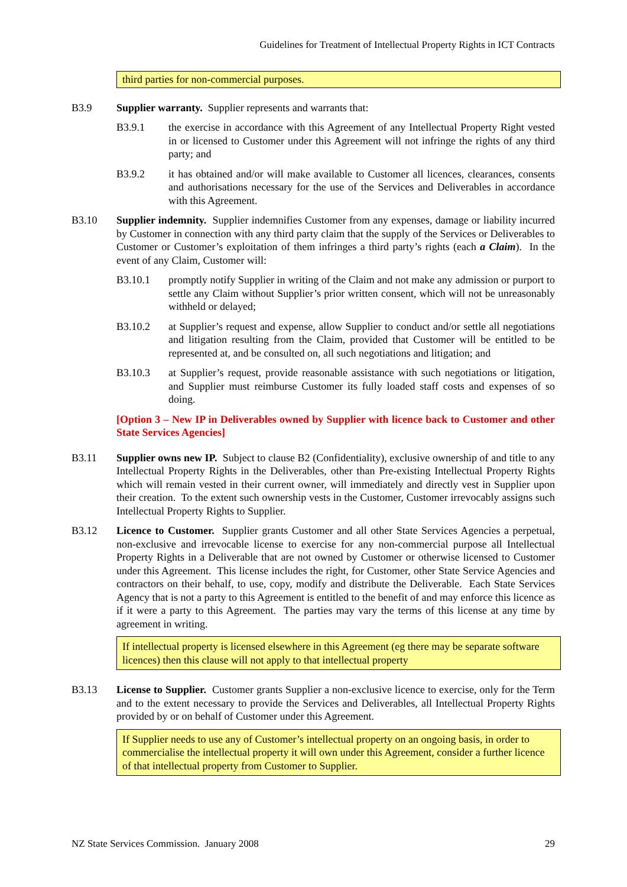Guidelines for Treatment of Intellectual Property Rights in ICT Contracts
third parties for non-commercial purposes.
B3.9 Supplier warranty. Supplier represents and warrants that:
B3.9.1 the exercise in accordance with this Agreement of any Intellectual Property Right vested in or licensed to Customer under this Agreement will not infringe the rights of any third party; and
B3.9.2 it has obtained and/or will make available to Customer all licences, clearances, consents and authorisations necessary for the use of the Services and Deliverables in accordance with this Agreement.
B3.10 Supplier indemnity. Supplier indemnifies Customer from any expenses, damage or liability incurred by Customer in connection with any third party claim that the supply of the Services or Deliverables to Customer or Customer’s exploitation of them infringes a third party’s rights (each a Claim). In the event of any Claim, Customer will:
B3.10.1 promptly notify Supplier in writing of the Claim and not make any admission or purport to settle any Claim without Supplier’s prior written consent, which will not be unreasonably withheld or delayed;
B3.10.2 at Supplier’s request and expense, allow Supplier to conduct and/or settle all negotiations and litigation resulting from the Claim, provided that Customer will be entitled to be represented at, and be consulted on, all such negotiations and litigation; and
B3.10.3 at Supplier’s request, provide reasonable assistance with such negotiations or litigation, and Supplier must reimburse Customer its fully loaded staff costs and expenses of so doing.
[Option 3 – New IP in Deliverables owned by Supplier with licence back to Customer and other State Services Agencies]
B3.11 Supplier owns new IP. Subject to clause B2 (Confidentiality), exclusive ownership of and title to any Intellectual Property Rights in the Deliverables, other than Pre-existing Intellectual Property Rights which will remain vested in their current owner, will immediately and directly vest in Supplier upon their creation. To the extent such ownership vests in the Customer, Customer irrevocably assigns such Intellectual Property Rights to Supplier.
B3.12 Licence to Customer. Supplier grants Customer and all other State Services Agencies a perpetual, non-exclusive and irrevocable license to exercise for any non-commercial purpose all Intellectual Property Rights in a Deliverable that are not owned by Customer or otherwise licensed to Customer under this Agreement. This license includes the right, for Customer, other State Service Agencies and contractors on their behalf, to use, copy, modify and distribute the Deliverable. Each State Services Agency that is not a party to this Agreement is entitled to the benefit of and may enforce this licence as if it were a party to this Agreement. The parties may vary the terms of this license at any time by agreement in writing.
If intellectual property is licensed elsewhere in this Agreement (eg there may be separate software licences) then this clause will not apply to that intellectual property
B3.13 License to Supplier. Customer grants Supplier a non-exclusive licence to exercise, only for the Term and to the extent necessary to provide the Services and Deliverables, all Intellectual Property Rights provided by or on behalf of Customer under this Agreement.
If Supplier needs to use any of Customer’s intellectual property on an ongoing basis, in order to commercialise the intellectual property it will own under this Agreement, consider a further licence of that intellectual property from Customer to Supplier.
NZ State Services Commission. January 2008 29